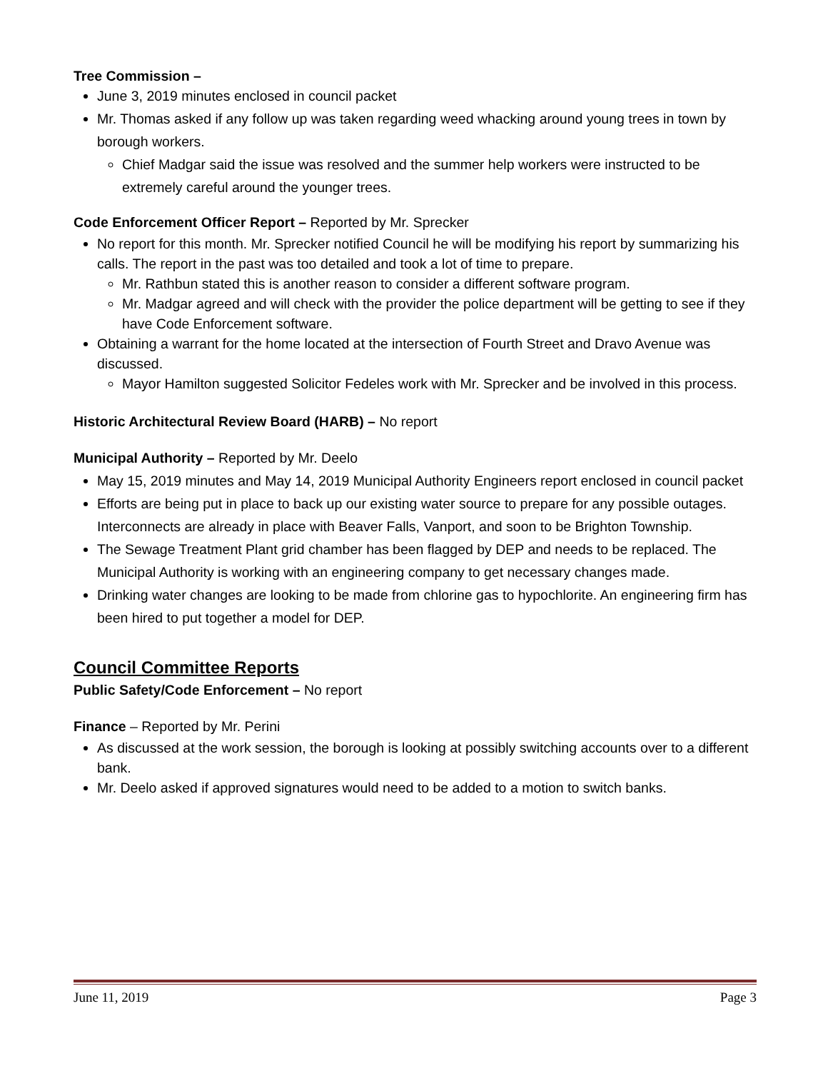Tree Commission –
June 3, 2019 minutes enclosed in council packet
Mr. Thomas asked if any follow up was taken regarding weed whacking around young trees in town by borough workers.
Chief Madgar said the issue was resolved and the summer help workers were instructed to be extremely careful around the younger trees.
Code Enforcement Officer Report – Reported by Mr. Sprecker
No report for this month. Mr. Sprecker notified Council he will be modifying his report by summarizing his calls. The report in the past was too detailed and took a lot of time to prepare.
Mr. Rathbun stated this is another reason to consider a different software program.
Mr. Madgar agreed and will check with the provider the police department will be getting to see if they have Code Enforcement software.
Obtaining a warrant for the home located at the intersection of Fourth Street and Dravo Avenue was discussed.
Mayor Hamilton suggested Solicitor Fedeles work with Mr. Sprecker and be involved in this process.
Historic Architectural Review Board (HARB) – No report
Municipal Authority – Reported by Mr. Deelo
May 15, 2019 minutes and May 14, 2019 Municipal Authority Engineers report enclosed in council packet
Efforts are being put in place to back up our existing water source to prepare for any possible outages. Interconnects are already in place with Beaver Falls, Vanport, and soon to be Brighton Township.
The Sewage Treatment Plant grid chamber has been flagged by DEP and needs to be replaced. The Municipal Authority is working with an engineering company to get necessary changes made.
Drinking water changes are looking to be made from chlorine gas to hypochlorite. An engineering firm has been hired to put together a model for DEP.
Council Committee Reports
Public Safety/Code Enforcement – No report
Finance – Reported by Mr. Perini
As discussed at the work session, the borough is looking at possibly switching accounts over to a different bank.
Mr. Deelo asked if approved signatures would need to be added to a motion to switch banks.
June 11, 2019 Page 3